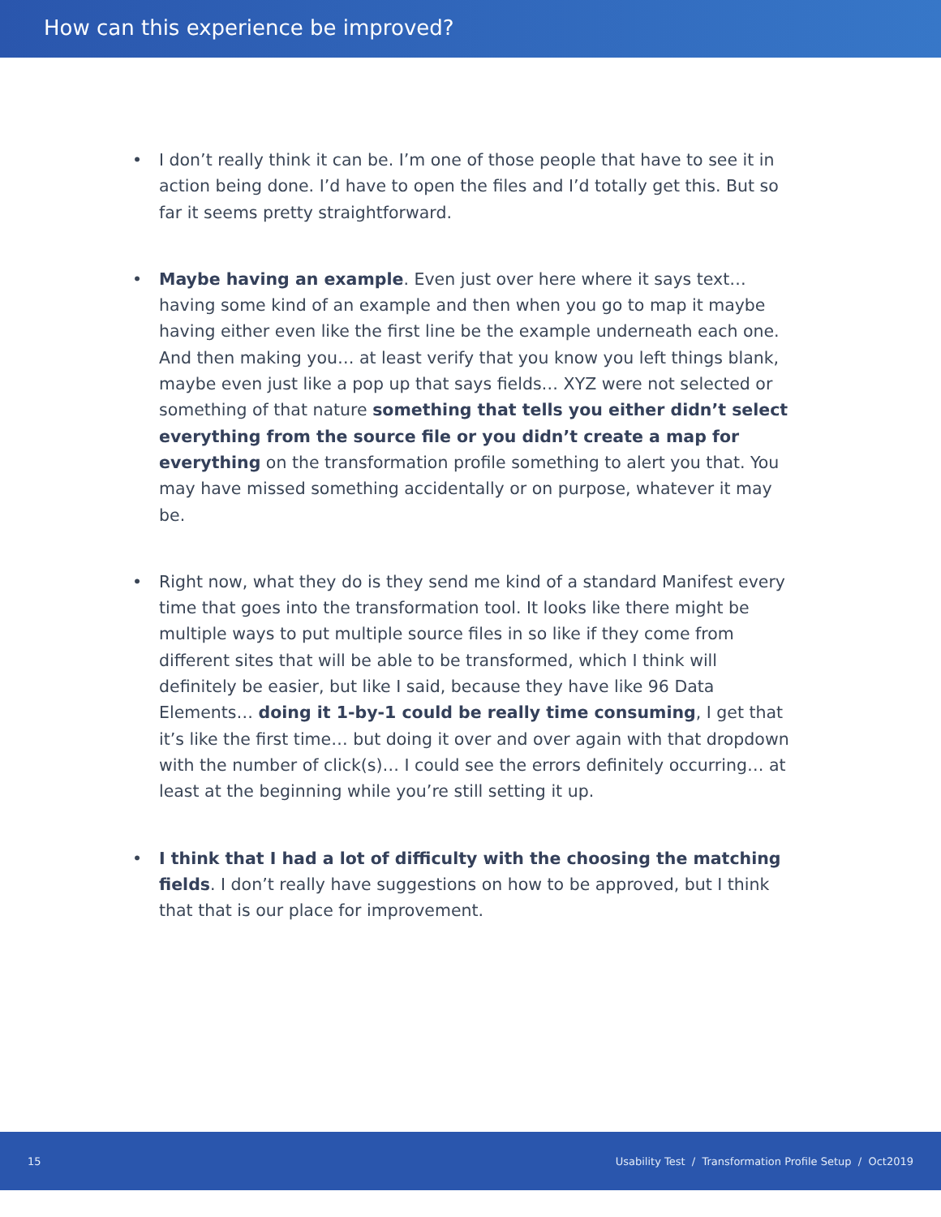How can this experience be improved?
• I don’t really think it can be. I’m one of those people that have to see it in action being done. I’d have to open the files and I’d totally get this. But so far it seems pretty straightforward.
• Maybe having an example. Even just over here where it says text… having some kind of an example and then when you go to map it maybe having either even like the first line be the example underneath each one. And then making you… at least verify that you know you left things blank, maybe even just like a pop up that says fields… XYZ were not selected or something of that nature something that tells you either didn’t select everything from the source file or you didn’t create a map for everything on the transformation profile something to alert you that. You may have missed something accidentally or on purpose, whatever it may be.
• Right now, what they do is they send me kind of a standard Manifest every time that goes into the transformation tool. It looks like there might be multiple ways to put multiple source files in so like if they come from different sites that will be able to be transformed, which I think will definitely be easier, but like I said, because they have like 96 Data Elements… doing it 1-by-1 could be really time consuming, I get that it’s like the first time… but doing it over and over again with that dropdown with the number of click(s)… I could see the errors definitely occurring… at least at the beginning while you’re still setting it up.
• I think that I had a lot of difficulty with the choosing the matching fields. I don’t really have suggestions on how to be approved, but I think that that is our place for improvement.
15 Usability Test / Transformation Profile Setup / Oct2019